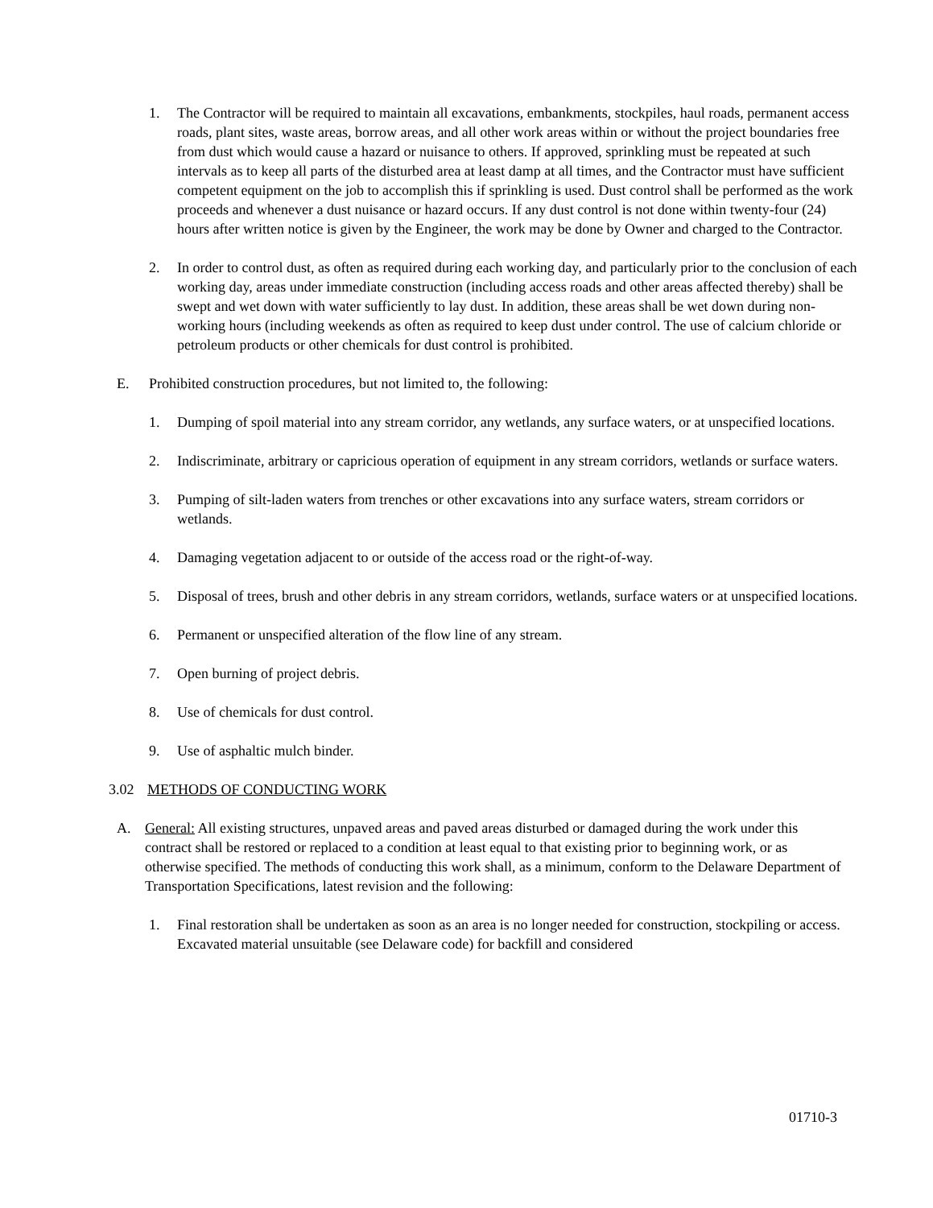1. The Contractor will be required to maintain all excavations, embankments, stockpiles, haul roads, permanent access roads, plant sites, waste areas, borrow areas, and all other work areas within or without the project boundaries free from dust which would cause a hazard or nuisance to others. If approved, sprinkling must be repeated at such intervals as to keep all parts of the disturbed area at least damp at all times, and the Contractor must have sufficient competent equipment on the job to accomplish this if sprinkling is used. Dust control shall be performed as the work proceeds and whenever a dust nuisance or hazard occurs. If any dust control is not done within twenty-four (24) hours after written notice is given by the Engineer, the work may be done by Owner and charged to the Contractor.
2. In order to control dust, as often as required during each working day, and particularly prior to the conclusion of each working day, areas under immediate construction (including access roads and other areas affected thereby) shall be swept and wet down with water sufficiently to lay dust. In addition, these areas shall be wet down during non-working hours (including weekends as often as required to keep dust under control. The use of calcium chloride or petroleum products or other chemicals for dust control is prohibited.
E. Prohibited construction procedures, but not limited to, the following:
1. Dumping of spoil material into any stream corridor, any wetlands, any surface waters, or at unspecified locations.
2. Indiscriminate, arbitrary or capricious operation of equipment in any stream corridors, wetlands or surface waters.
3. Pumping of silt-laden waters from trenches or other excavations into any surface waters, stream corridors or wetlands.
4. Damaging vegetation adjacent to or outside of the access road or the right-of-way.
5. Disposal of trees, brush and other debris in any stream corridors, wetlands, surface waters or at unspecified locations.
6. Permanent or unspecified alteration of the flow line of any stream.
7. Open burning of project debris.
8. Use of chemicals for dust control.
9. Use of asphaltic mulch binder.
3.02 METHODS OF CONDUCTING WORK
A. General: All existing structures, unpaved areas and paved areas disturbed or damaged during the work under this contract shall be restored or replaced to a condition at least equal to that existing prior to beginning work, or as otherwise specified. The methods of conducting this work shall, as a minimum, conform to the Delaware Department of Transportation Specifications, latest revision and the following:
1. Final restoration shall be undertaken as soon as an area is no longer needed for construction, stockpiling or access. Excavated material unsuitable (see Delaware code) for backfill and considered
01710-3